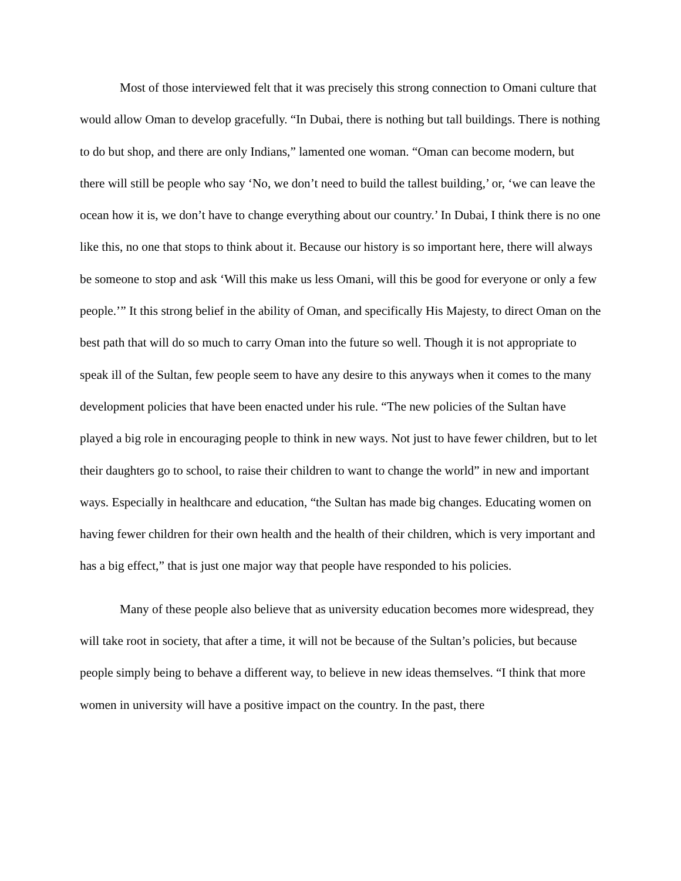Most of those interviewed felt that it was precisely this strong connection to Omani culture that would allow Oman to develop gracefully. “In Dubai, there is nothing but tall buildings. There is nothing to do but shop, and there are only Indians,” lamented one woman. “Oman can become modern, but there will still be people who say ‘No, we don’t need to build the tallest building,’ or, ‘we can leave the ocean how it is, we don’t have to change everything about our country.’ In Dubai, I think there is no one like this, no one that stops to think about it. Because our history is so important here, there will always be someone to stop and ask ‘Will this make us less Omani, will this be good for everyone or only a few people.’” It this strong belief in the ability of Oman, and specifically His Majesty, to direct Oman on the best path that will do so much to carry Oman into the future so well. Though it is not appropriate to speak ill of the Sultan, few people seem to have any desire to this anyways when it comes to the many development policies that have been enacted under his rule. “The new policies of the Sultan have played a big role in encouraging people to think in new ways. Not just to have fewer children, but to let their daughters go to school, to raise their children to want to change the world” in new and important ways. Especially in healthcare and education, “the Sultan has made big changes. Educating women on having fewer children for their own health and the health of their children, which is very important and has a big effect,” that is just one major way that people have responded to his policies.
Many of these people also believe that as university education becomes more widespread, they will take root in society, that after a time, it will not be because of the Sultan’s policies, but because people simply being to behave a different way, to believe in new ideas themselves. “I think that more women in university will have a positive impact on the country. In the past, there